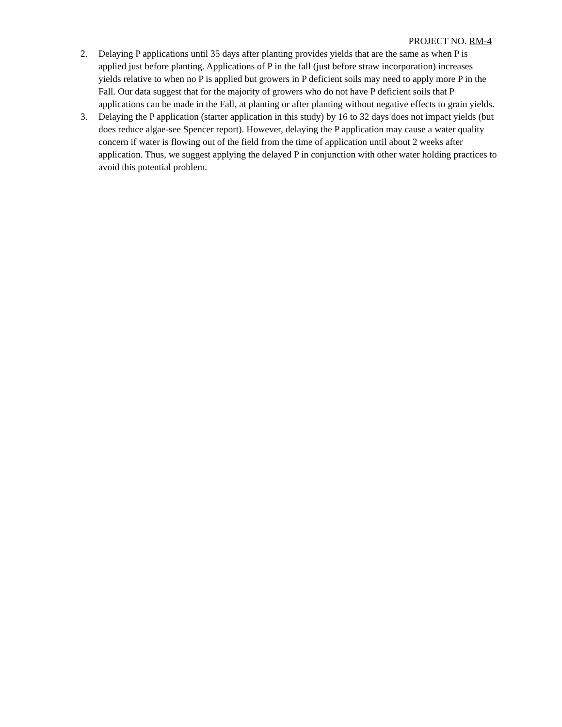PROJECT NO. RM-4
2. Delaying P applications until 35 days after planting provides yields that are the same as when P is applied just before planting. Applications of P in the fall (just before straw incorporation) increases yields relative to when no P is applied but growers in P deficient soils may need to apply more P in the Fall. Our data suggest that for the majority of growers who do not have P deficient soils that P applications can be made in the Fall, at planting or after planting without negative effects to grain yields.
3. Delaying the P application (starter application in this study) by 16 to 32 days does not impact yields (but does reduce algae-see Spencer report). However, delaying the P application may cause a water quality concern if water is flowing out of the field from the time of application until about 2 weeks after application. Thus, we suggest applying the delayed P in conjunction with other water holding practices to avoid this potential problem.